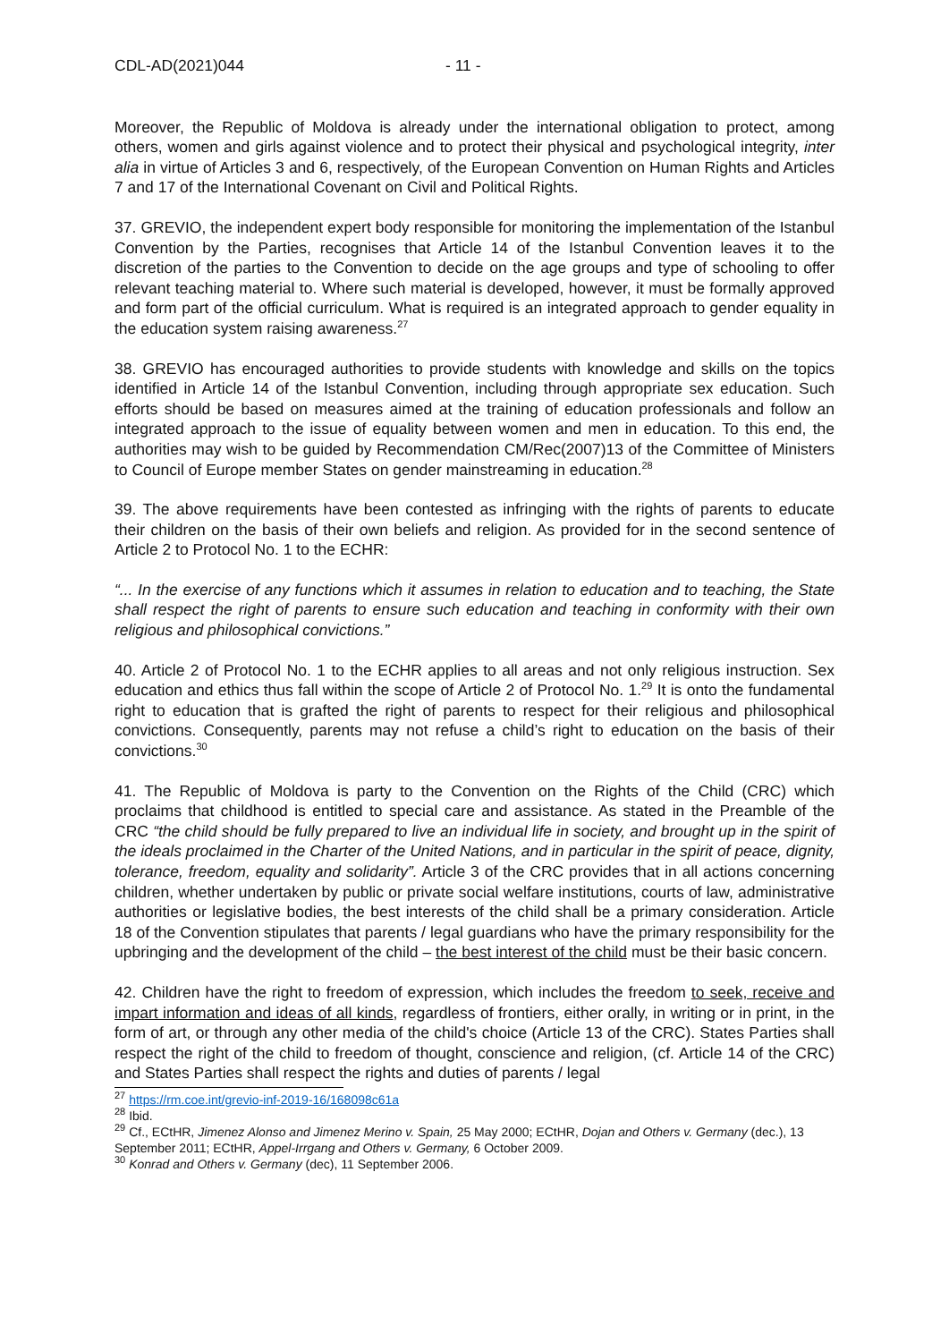CDL-AD(2021)044 - 11 -
Moreover, the Republic of Moldova is already under the international obligation to protect, among others, women and girls against violence and to protect their physical and psychological integrity, inter alia in virtue of Articles 3 and 6, respectively, of the European Convention on Human Rights and Articles 7 and 17 of the International Covenant on Civil and Political Rights.
37. GREVIO, the independent expert body responsible for monitoring the implementation of the Istanbul Convention by the Parties, recognises that Article 14 of the Istanbul Convention leaves it to the discretion of the parties to the Convention to decide on the age groups and type of schooling to offer relevant teaching material to. Where such material is developed, however, it must be formally approved and form part of the official curriculum. What is required is an integrated approach to gender equality in the education system raising awareness.<sup>27</sup>
38. GREVIO has encouraged authorities to provide students with knowledge and skills on the topics identified in Article 14 of the Istanbul Convention, including through appropriate sex education. Such efforts should be based on measures aimed at the training of education professionals and follow an integrated approach to the issue of equality between women and men in education. To this end, the authorities may wish to be guided by Recommendation CM/Rec(2007)13 of the Committee of Ministers to Council of Europe member States on gender mainstreaming in education.<sup>28</sup>
39. The above requirements have been contested as infringing with the rights of parents to educate their children on the basis of their own beliefs and religion. As provided for in the second sentence of Article 2 to Protocol No. 1 to the ECHR:
“... In the exercise of any functions which it assumes in relation to education and to teaching, the State shall respect the right of parents to ensure such education and teaching in conformity with their own religious and philosophical convictions.”
40. Article 2 of Protocol No. 1 to the ECHR applies to all areas and not only religious instruction. Sex education and ethics thus fall within the scope of Article 2 of Protocol No. 1.<sup>29</sup> It is onto the fundamental right to education that is grafted the right of parents to respect for their religious and philosophical convictions. Consequently, parents may not refuse a child’s right to education on the basis of their convictions.<sup>30</sup>
41. The Republic of Moldova is party to the Convention on the Rights of the Child (CRC) which proclaims that childhood is entitled to special care and assistance. As stated in the Preamble of the CRC “the child should be fully prepared to live an individual life in society, and brought up in the spirit of the ideals proclaimed in the Charter of the United Nations, and in particular in the spirit of peace, dignity, tolerance, freedom, equality and solidarity”. Article 3 of the CRC provides that in all actions concerning children, whether undertaken by public or private social welfare institutions, courts of law, administrative authorities or legislative bodies, the best interests of the child shall be a primary consideration. Article 18 of the Convention stipulates that parents / legal guardians who have the primary responsibility for the upbringing and the development of the child – the best interest of the child must be their basic concern.
42. Children have the right to freedom of expression, which includes the freedom to seek, receive and impart information and ideas of all kinds, regardless of frontiers, either orally, in writing or in print, in the form of art, or through any other media of the child's choice (Article 13 of the CRC). States Parties shall respect the right of the child to freedom of thought, conscience and religion, (cf. Article 14 of the CRC) and States Parties shall respect the rights and duties of parents / legal
<sup>27</sup> https://rm.coe.int/grevio-inf-2019-16/168098c61a
<sup>28</sup> Ibid.
<sup>29</sup> Cf., ECtHR, Jimenez Alonso and Jimenez Merino v. Spain, 25 May 2000; ECtHR, Dojan and Others v. Germany (dec.), 13 September 2011; ECtHR, Appel-Irrgang and Others v. Germany, 6 October 2009.
<sup>30</sup> Konrad and Others v. Germany (dec), 11 September 2006.